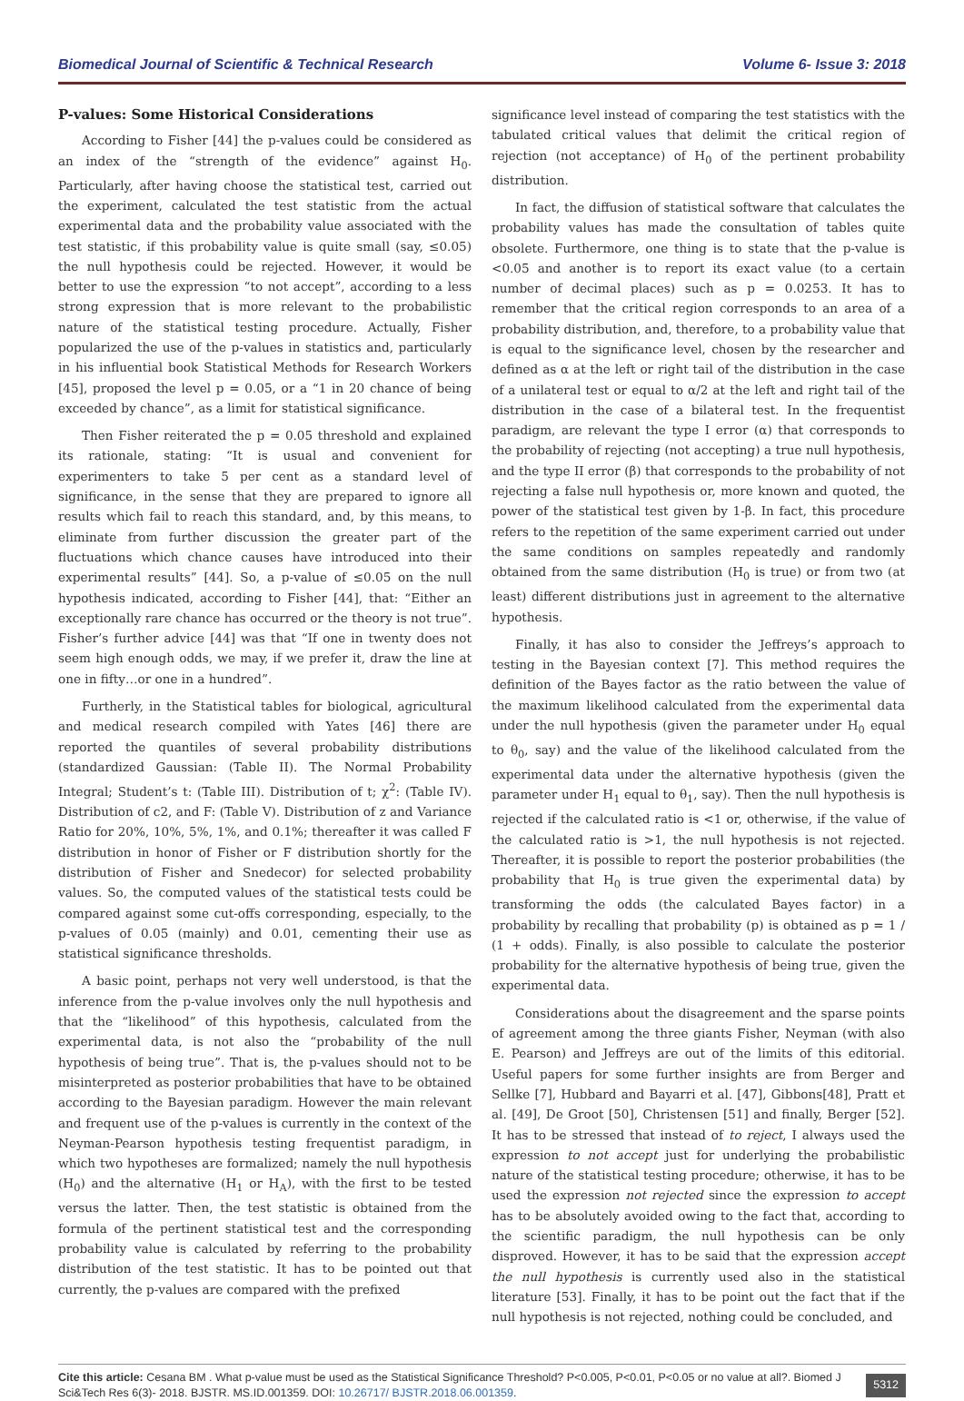Biomedical Journal of Scientific & Technical Research Volume 6- Issue 3: 2018
P-values: Some Historical Considerations
According to Fisher [44] the p-values could be considered as an index of the “strength of the evidence” against H<sub>0</sub>. Particularly, after having choose the statistical test, carried out the experiment, calculated the test statistic from the actual experimental data and the probability value associated with the test statistic, if this probability value is quite small (say, ≤0.05) the null hypothesis could be rejected. However, it would be better to use the expression “to not accept”, according to a less strong expression that is more relevant to the probabilistic nature of the statistical testing procedure. Actually, Fisher popularized the use of the p-values in statistics and, particularly in his influential book Statistical Methods for Research Workers [45], proposed the level p = 0.05, or a “1 in 20 chance of being exceeded by chance”, as a limit for statistical significance.
Then Fisher reiterated the p = 0.05 threshold and explained its rationale, stating: “It is usual and convenient for experimenters to take 5 per cent as a standard level of significance, in the sense that they are prepared to ignore all results which fail to reach this standard, and, by this means, to eliminate from further discussion the greater part of the fluctuations which chance causes have introduced into their experimental results” [44]. So, a p-value of ≤0.05 on the null hypothesis indicated, according to Fisher [44], that: “Either an exceptionally rare chance has occurred or the theory is not true”. Fisher’s further advice [44] was that “If one in twenty does not seem high enough odds, we may, if we prefer it, draw the line at one in fifty…or one in a hundred”.
Furtherly, in the Statistical tables for biological, agricultural and medical research compiled with Yates [46] there are reported the quantiles of several probability distributions (standardized Gaussian: (Table II). The Normal Probability Integral; Student’s t: (Table III). Distribution of t; χ<sup>2</sup>: (Table IV). Distribution of c2, and F: (Table V). Distribution of z and Variance Ratio for 20%, 10%, 5%, 1%, and 0.1%; thereafter it was called F distribution in honor of Fisher or F distribution shortly for the distribution of Fisher and Snedecor) for selected probability values. So, the computed values of the statistical tests could be compared against some cut-offs corresponding, especially, to the p-values of 0.05 (mainly) and 0.01, cementing their use as statistical significance thresholds.
A basic point, perhaps not very well understood, is that the inference from the p-value involves only the null hypothesis and that the “likelihood” of this hypothesis, calculated from the experimental data, is not also the “probability of the null hypothesis of being true”. That is, the p-values should not to be misinterpreted as posterior probabilities that have to be obtained according to the Bayesian paradigm. However the main relevant and frequent use of the p-values is currently in the context of the Neyman-Pearson hypothesis testing frequentist paradigm, in which two hypotheses are formalized; namely the null hypothesis (H<sub>0</sub>) and the alternative (H<sub>1</sub> or H<sub>A</sub>), with the first to be tested versus the latter. Then, the test statistic is obtained from the formula of the pertinent statistical test and the corresponding probability value is calculated by referring to the probability distribution of the test statistic. It has to be pointed out that currently, the p-values are compared with the prefixed
significance level instead of comparing the test statistics with the tabulated critical values that delimit the critical region of rejection (not acceptance) of H<sub>0</sub> of the pertinent probability distribution.
In fact, the diffusion of statistical software that calculates the probability values has made the consultation of tables quite obsolete. Furthermore, one thing is to state that the p-value is <0.05 and another is to report its exact value (to a certain number of decimal places) such as p = 0.0253. It has to remember that the critical region corresponds to an area of a probability distribution, and, therefore, to a probability value that is equal to the significance level, chosen by the researcher and defined as α at the left or right tail of the distribution in the case of a unilateral test or equal to α/2 at the left and right tail of the distribution in the case of a bilateral test. In the frequentist paradigm, are relevant the type I error (α) that corresponds to the probability of rejecting (not accepting) a true null hypothesis, and the type II error (β) that corresponds to the probability of not rejecting a false null hypothesis or, more known and quoted, the power of the statistical test given by 1-β. In fact, this procedure refers to the repetition of the same experiment carried out under the same conditions on samples repeatedly and randomly obtained from the same distribution (H<sub>0</sub> is true) or from two (at least) different distributions just in agreement to the alternative hypothesis.
Finally, it has also to consider the Jeffreys’s approach to testing in the Bayesian context [7]. This method requires the definition of the Bayes factor as the ratio between the value of the maximum likelihood calculated from the experimental data under the null hypothesis (given the parameter under H<sub>0</sub> equal to θ<sub>0</sub>, say) and the value of the likelihood calculated from the experimental data under the alternative hypothesis (given the parameter under H<sub>1</sub> equal to θ<sub>1</sub>, say). Then the null hypothesis is rejected if the calculated ratio is <1 or, otherwise, if the value of the calculated ratio is >1, the null hypothesis is not rejected. Thereafter, it is possible to report the posterior probabilities (the probability that H<sub>0</sub> is true given the experimental data) by transforming the odds (the calculated Bayes factor) in a probability by recalling that probability (p) is obtained as p = 1 / (1 + odds). Finally, is also possible to calculate the posterior probability for the alternative hypothesis of being true, given the experimental data.
Considerations about the disagreement and the sparse points of agreement among the three giants Fisher, Neyman (with also E. Pearson) and Jeffreys are out of the limits of this editorial. Useful papers for some further insights are from Berger and Sellke [7], Hubbard and Bayarri et al. [47], Gibbons[48], Pratt et al. [49], De Groot [50], Christensen [51] and finally, Berger [52]. It has to be stressed that instead of to reject, I always used the expression to not accept just for underlying the probabilistic nature of the statistical testing procedure; otherwise, it has to be used the expression not rejected since the expression to accept has to be absolutely avoided owing to the fact that, according to the scientific paradigm, the null hypothesis can be only disproved. However, it has to be said that the expression accept the null hypothesis is currently used also in the statistical literature [53]. Finally, it has to be point out the fact that if the null hypothesis is not rejected, nothing could be concluded, and
Cite this article: Cesana BM . What p-value must be used as the Statistical Significance Threshold? P<0.005, P<0.01, P<0.05 or no value at all?. Biomed J Sci&Tech Res 6(3)- 2018. BJSTR. MS.ID.001359. DOI: 10.26717/ BJSTR.2018.06.001359.
5312